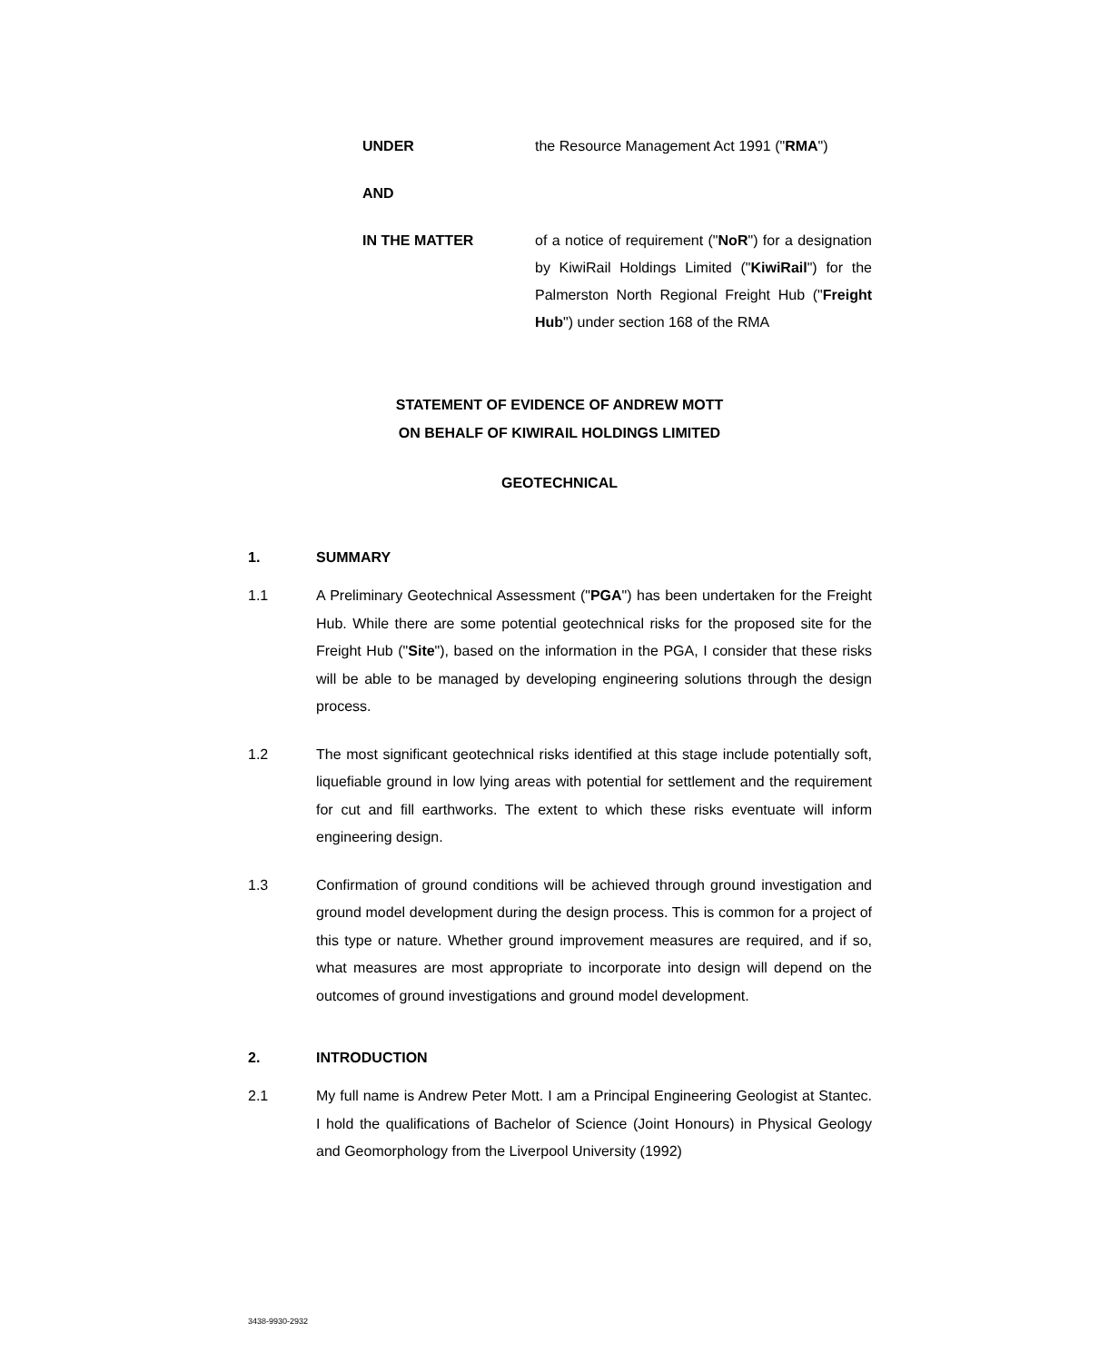UNDER the Resource Management Act 1991 ("RMA")
AND
IN THE MATTER of a notice of requirement ("NoR") for a designation by KiwiRail Holdings Limited ("KiwiRail") for the Palmerston North Regional Freight Hub ("Freight Hub") under section 168 of the RMA
STATEMENT OF EVIDENCE OF ANDREW MOTT
ON BEHALF OF KIWIRAIL HOLDINGS LIMITED
GEOTECHNICAL
1. SUMMARY
1.1 A Preliminary Geotechnical Assessment ("PGA") has been undertaken for the Freight Hub. While there are some potential geotechnical risks for the proposed site for the Freight Hub ("Site"), based on the information in the PGA, I consider that these risks will be able to be managed by developing engineering solutions through the design process.
1.2 The most significant geotechnical risks identified at this stage include potentially soft, liquefiable ground in low lying areas with potential for settlement and the requirement for cut and fill earthworks. The extent to which these risks eventuate will inform engineering design.
1.3 Confirmation of ground conditions will be achieved through ground investigation and ground model development during the design process. This is common for a project of this type or nature. Whether ground improvement measures are required, and if so, what measures are most appropriate to incorporate into design will depend on the outcomes of ground investigations and ground model development.
2. INTRODUCTION
2.1 My full name is Andrew Peter Mott. I am a Principal Engineering Geologist at Stantec. I hold the qualifications of Bachelor of Science (Joint Honours) in Physical Geology and Geomorphology from the Liverpool University (1992)
3438-9930-2932